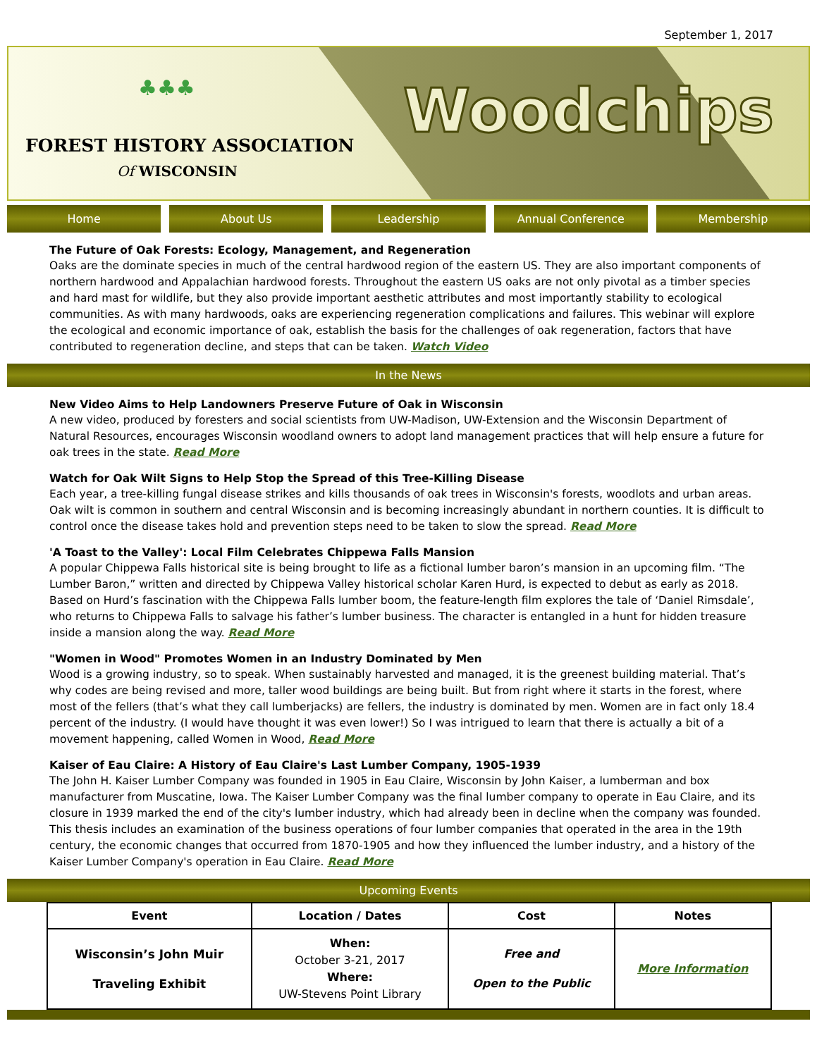September 1, 2017
♣♣♣
FOREST HISTORY ASSOCIATION
Of WISCONSIN
Woodchips
Home About Us Leadership Annual Conference Membership
The Future of Oak Forests: Ecology, Management, and Regeneration
Oaks are the dominate species in much of the central hardwood region of the eastern US. They are also important components of northern hardwood and Appalachian hardwood forests. Throughout the eastern US oaks are not only pivotal as a timber species and hard mast for wildlife, but they also provide important aesthetic attributes and most importantly stability to ecological communities. As with many hardwoods, oaks are experiencing regeneration complications and failures. This webinar will explore the ecological and economic importance of oak, establish the basis for the challenges of oak regeneration, factors that have contributed to regeneration decline, and steps that can be taken. Watch Video
In the News
New Video Aims to Help Landowners Preserve Future of Oak in Wisconsin
A new video, produced by foresters and social scientists from UW-Madison, UW-Extension and the Wisconsin Department of Natural Resources, encourages Wisconsin woodland owners to adopt land management practices that will help ensure a future for oak trees in the state. Read More
Watch for Oak Wilt Signs to Help Stop the Spread of this Tree-Killing Disease
Each year, a tree-killing fungal disease strikes and kills thousands of oak trees in Wisconsin's forests, woodlots and urban areas. Oak wilt is common in southern and central Wisconsin and is becoming increasingly abundant in northern counties. It is difficult to control once the disease takes hold and prevention steps need to be taken to slow the spread. Read More
'A Toast to the Valley': Local Film Celebrates Chippewa Falls Mansion
A popular Chippewa Falls historical site is being brought to life as a fictional lumber baron’s mansion in an upcoming film. “The Lumber Baron,” written and directed by Chippewa Valley historical scholar Karen Hurd, is expected to debut as early as 2018. Based on Hurd’s fascination with the Chippewa Falls lumber boom, the feature-length film explores the tale of ‘Daniel Rimsdale’, who returns to Chippewa Falls to salvage his father’s lumber business. The character is entangled in a hunt for hidden treasure inside a mansion along the way. Read More
"Women in Wood" Promotes Women in an Industry Dominated by Men
Wood is a growing industry, so to speak. When sustainably harvested and managed, it is the greenest building material. That’s why codes are being revised and more, taller wood buildings are being built. But from right where it starts in the forest, where most of the fellers (that’s what they call lumberjacks) are fellers, the industry is dominated by men. Women are in fact only 18.4 percent of the industry. (I would have thought it was even lower!) So I was intrigued to learn that there is actually a bit of a movement happening, called Women in Wood, Read More
Kaiser of Eau Claire: A History of Eau Claire's Last Lumber Company, 1905-1939
The John H. Kaiser Lumber Company was founded in 1905 in Eau Claire, Wisconsin by John Kaiser, a lumberman and box manufacturer from Muscatine, Iowa. The Kaiser Lumber Company was the final lumber company to operate in Eau Claire, and its closure in 1939 marked the end of the city's lumber industry, which had already been in decline when the company was founded. This thesis includes an examination of the business operations of four lumber companies that operated in the area in the 19th century, the economic changes that occurred from 1870-1905 and how they influenced the lumber industry, and a history of the Kaiser Lumber Company's operation in Eau Claire. Read More
Upcoming Events
| Event | Location / Dates | Cost | Notes |
| --- | --- | --- | --- |
| Wisconsin’s John Muir Traveling Exhibit | When: October 3-21, 2017 Where: UW-Stevens Point Library | Free and Open to the Public | More Information |